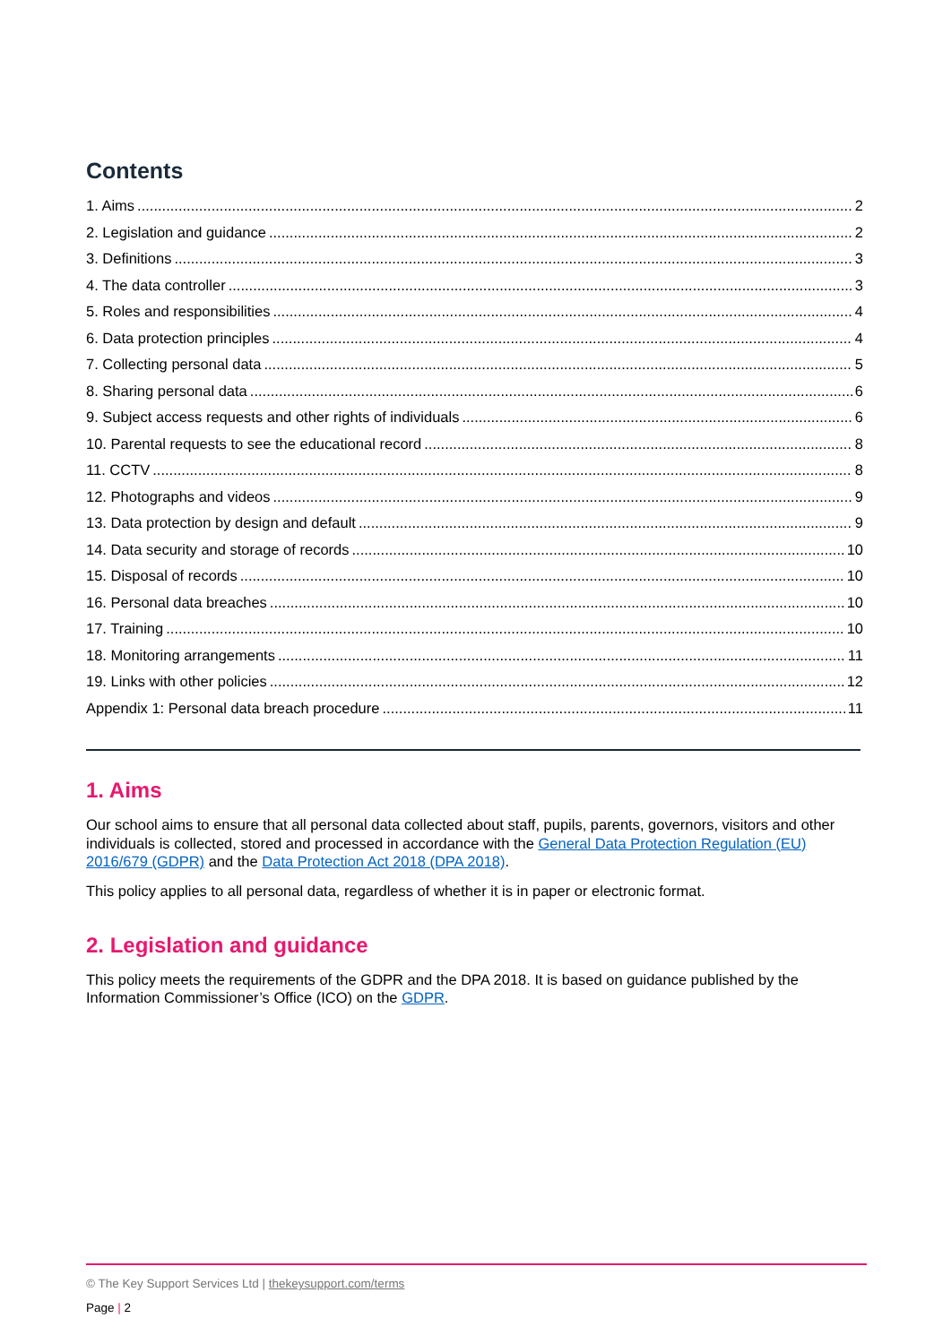Contents
1. Aims 2
2. Legislation and guidance 2
3. Definitions 3
4. The data controller 3
5. Roles and responsibilities 4
6. Data protection principles 4
7. Collecting personal data 5
8. Sharing personal data 6
9. Subject access requests and other rights of individuals 6
10. Parental requests to see the educational record 8
11. CCTV 8
12. Photographs and videos 9
13. Data protection by design and default 9
14. Data security and storage of records 10
15. Disposal of records 10
16. Personal data breaches 10
17. Training 10
18. Monitoring arrangements 11
19. Links with other policies 12
Appendix 1: Personal data breach procedure 11
1. Aims
Our school aims to ensure that all personal data collected about staff, pupils, parents, governors, visitors and other individuals is collected, stored and processed in accordance with the General Data Protection Regulation (EU) 2016/679 (GDPR) and the Data Protection Act 2018 (DPA 2018).
This policy applies to all personal data, regardless of whether it is in paper or electronic format.
2. Legislation and guidance
This policy meets the requirements of the GDPR and the DPA 2018. It is based on guidance published by the Information Commissioner’s Office (ICO) on the GDPR.
© The Key Support Services Ltd | thekeysupport.com/terms
Page | 2